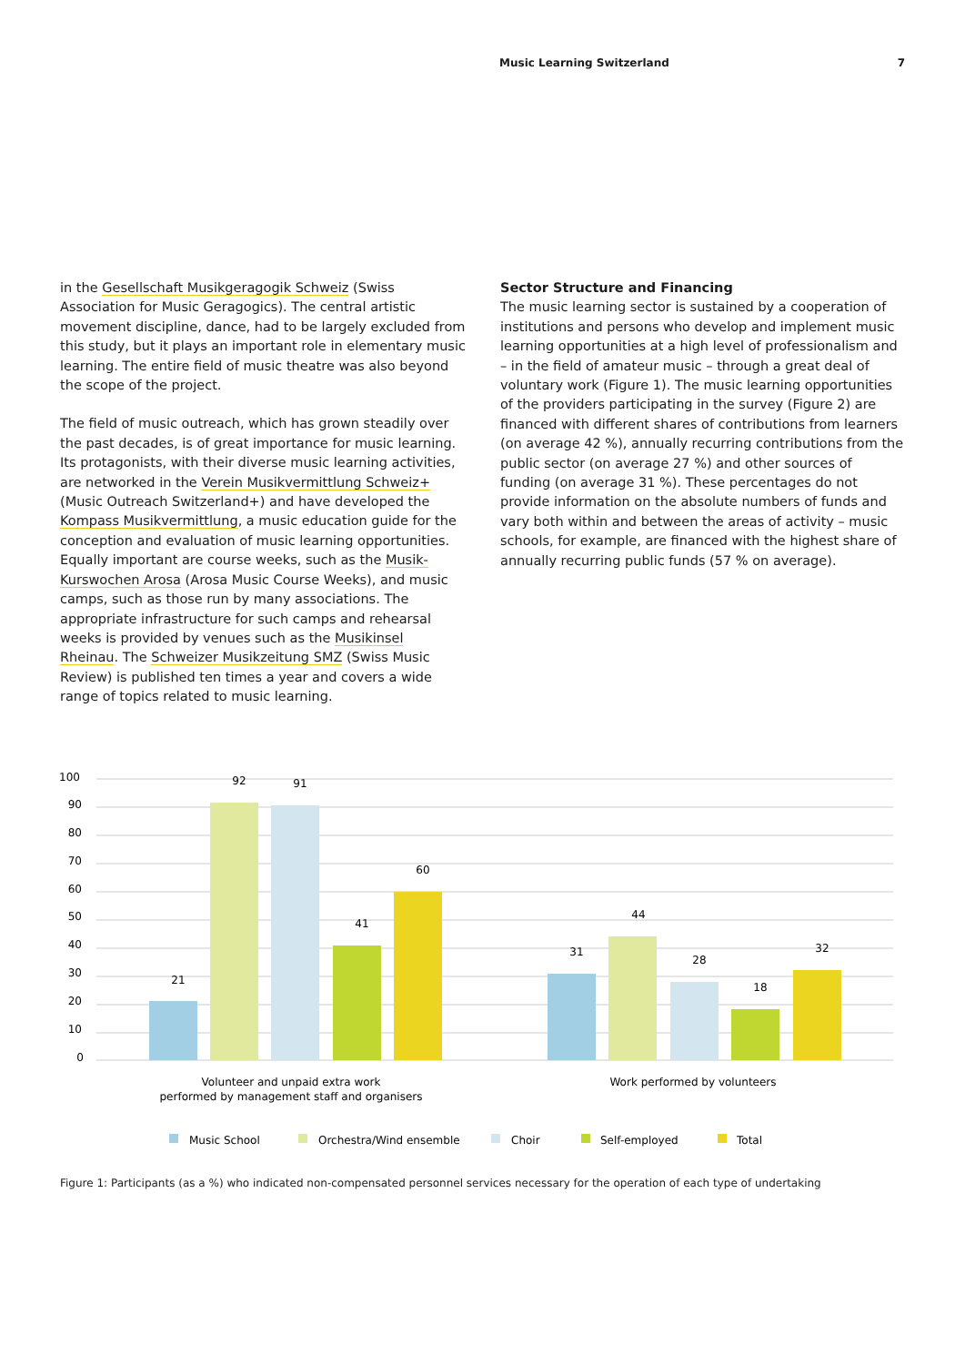Music Learning Switzerland 7
in the Gesellschaft Musikgeragogik Schweiz (Swiss Association for Music Geragogics). The central artistic movement discipline, dance, had to be largely excluded from this study, but it plays an important role in elementary music learning. The entire field of music theatre was also beyond the scope of the project.
The field of music outreach, which has grown steadily over the past decades, is of great importance for music learning. Its protagonists, with their diverse music learning activities, are networked in the Verein Musikvermittlung Schweiz+ (Music Outreach Switzerland+) and have developed the Kompass Musikvermittlung, a music education guide for the conception and evaluation of music learning opportunities. Equally important are course weeks, such as the Musik-Kurswochen Arosa (Arosa Music Course Weeks), and music camps, such as those run by many associations. The appropriate infrastructure for such camps and rehearsal weeks is provided by venues such as the Musikinsel Rheinau. The Schweizer Musikzeitung SMZ (Swiss Music Review) is published ten times a year and covers a wide range of topics related to music learning.
Sector Structure and Financing
The music learning sector is sustained by a cooperation of institutions and persons who develop and implement music learning opportunities at a high level of professionalism and – in the field of amateur music – through a great deal of voluntary work (Figure 1). The music learning opportunities of the providers participating in the survey (Figure 2) are financed with different shares of contributions from learners (on average 42 %), annually recurring contributions from the public sector (on average 27 %) and other sources of funding (on average 31 %). These percentages do not provide information on the absolute numbers of funds and vary both within and between the areas of activity – music schools, for example, are financed with the highest share of annually recurring public funds (57 % on average).
100
90
80
70
60
50
40
30
20
10
0
21
92
91
41
60
31
44
28
18
32
Volunteer and unpaid extra work
performed by management staff and organisers
Work performed by volunteers
Music School
Orchestra/Wind ensemble
Choir
Self-employed
Total
Figure 1: Participants (as a %) who indicated non-compensated personnel services necessary for the operation of each type of undertaking